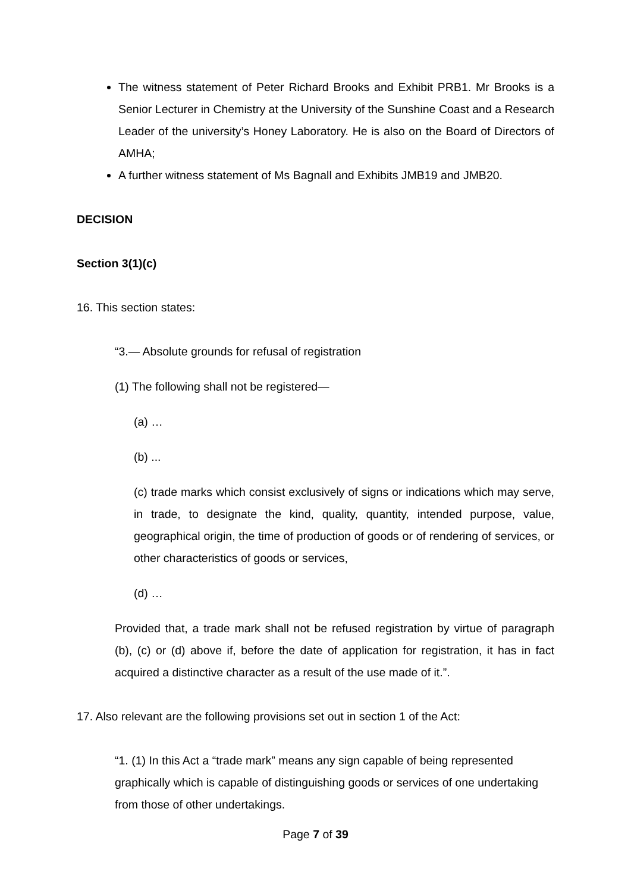The witness statement of Peter Richard Brooks and Exhibit PRB1. Mr Brooks is a Senior Lecturer in Chemistry at the University of the Sunshine Coast and a Research Leader of the university’s Honey Laboratory. He is also on the Board of Directors of AMHA;
A further witness statement of Ms Bagnall and Exhibits JMB19 and JMB20.
DECISION
Section 3(1)(c)
16. This section states:
“3.— Absolute grounds for refusal of registration
(1) The following shall not be registered—
(a) …
(b) ...
(c) trade marks which consist exclusively of signs or indications which may serve, in trade, to designate the kind, quality, quantity, intended purpose, value, geographical origin, the time of production of goods or of rendering of services, or other characteristics of goods or services,
(d) …
Provided that, a trade mark shall not be refused registration by virtue of paragraph (b), (c) or (d) above if, before the date of application for registration, it has in fact acquired a distinctive character as a result of the use made of it.”.
17. Also relevant are the following provisions set out in section 1 of the Act:
“1. (1) In this Act a “trade mark” means any sign capable of being represented graphically which is capable of distinguishing goods or services of one undertaking from those of other undertakings.
Page 7 of 39